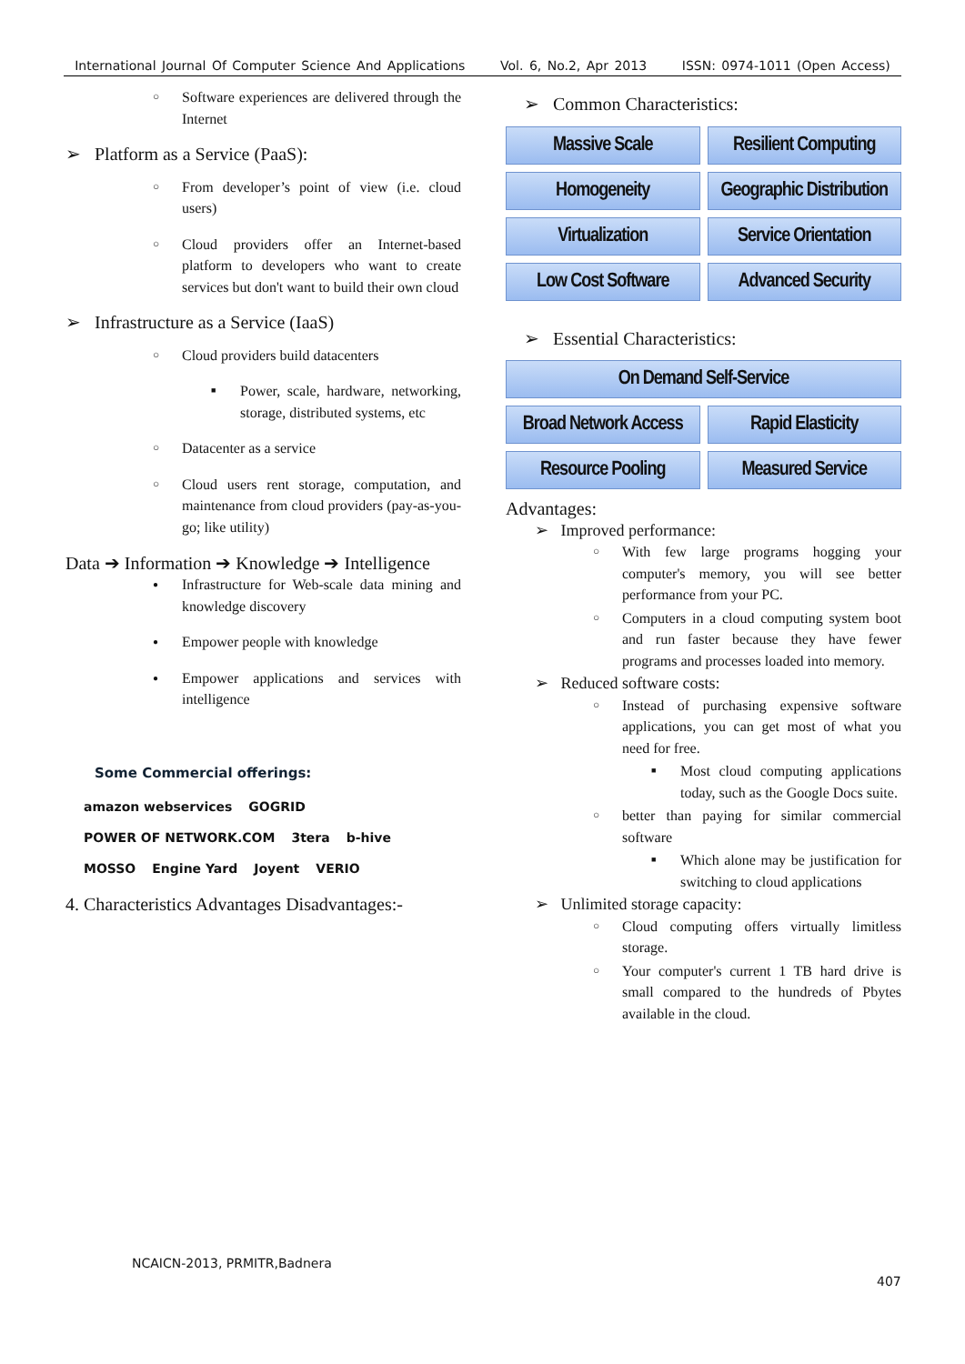International Journal Of Computer Science And Applications Vol. 6, No.2, Apr 2013 ISSN: 0974-1011 (Open Access)
Software experiences are delivered through the Internet
➢ Platform as a Service (PaaS):
From developer’s point of view (i.e. cloud users)
Cloud providers offer an Internet-based platform to developers who want to create services but don't want to build their own cloud
➢ Infrastructure as a Service (IaaS)
Cloud providers build datacenters
Power, scale, hardware, networking, storage, distributed systems, etc
Datacenter as a service
Cloud users rent storage, computation, and maintenance from cloud providers (pay-as-you-go; like utility)
Data ➔ Information ➔ Knowledge ➔ Intelligence
Infrastructure for Web-scale data mining and knowledge discovery
Empower people with knowledge
Empower applications and services with intelligence
Some Commercial offerings:
amazon webservices GOGRID POWER OF NETWORK.COM 3tera b-hive MOSSO Engine Yard Joyent VERIO
4. Characteristics Advantages Disadvantages:-
➢ Common Characteristics:
Massive Scale
Resilient Computing
Homogeneity
Geographic Distribution
Virtualization
Service Orientation
Low Cost Software
Advanced Security
➢ Essential Characteristics:
On Demand Self-Service
Broad Network Access
Rapid Elasticity
Resource Pooling
Measured Service
Advantages:
➢ Improved performance:
With few large programs hogging your computer's memory, you will see better performance from your PC.
Computers in a cloud computing system boot and run faster because they have fewer programs and processes loaded into memory.
➢ Reduced software costs:
Instead of purchasing expensive software applications, you can get most of what you need for free.
Most cloud computing applications today, such as the Google Docs suite.
better than paying for similar commercial software
Which alone may be justification for switching to cloud applications
➢ Unlimited storage capacity:
Cloud computing offers virtually limitless storage.
Your computer's current 1 TB hard drive is small compared to the hundreds of Pbytes available in the cloud.
NCAICN-2013, PRMITR,Badnera
407